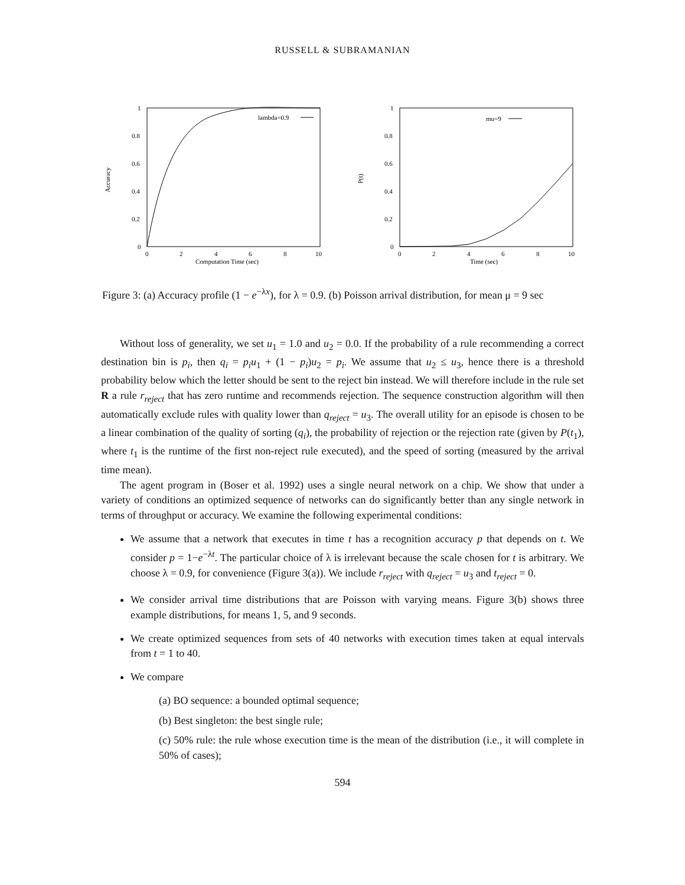RUSSELL & SUBRAMANIAN
1
0.8
0.6
0.4
0.2
0
0
2
4
6
8
10
Computation Time (sec)
Accuracy
lambda=0.9
1
0.8
0.6
0.4
0.2
0
0
2
4
6
8
10
Time (sec)
P(t)
mu=9
Figure 3: (a) Accuracy profile (1 − e<sup>−λx</sup>), for λ = 0.9. (b) Poisson arrival distribution, for mean μ = 9 sec
Without loss of generality, we set u<sub>1</sub> = 1.0 and u<sub>2</sub> = 0.0. If the probability of a rule recommending a correct destination bin is p<sub>i</sub>, then q<sub>i</sub> = p<sub>i</sub>u<sub>1</sub> + (1 − p<sub>i</sub>)u<sub>2</sub> = p<sub>i</sub>. We assume that u<sub>2</sub> ≤ u<sub>3</sub>, hence there is a threshold probability below which the letter should be sent to the reject bin instead. We will therefore include in the rule set R a rule r<sub>reject</sub> that has zero runtime and recommends rejection. The sequence construction algorithm will then automatically exclude rules with quality lower than q<sub>reject</sub> = u<sub>3</sub>. The overall utility for an episode is chosen to be a linear combination of the quality of sorting (q<sub>i</sub>), the probability of rejection or the rejection rate (given by P(t<sub>1</sub>), where t<sub>1</sub> is the runtime of the first non-reject rule executed), and the speed of sorting (measured by the arrival time mean).
The agent program in (Boser et al. 1992) uses a single neural network on a chip. We show that under a variety of conditions an optimized sequence of networks can do significantly better than any single network in terms of throughput or accuracy. We examine the following experimental conditions:
We assume that a network that executes in time t has a recognition accuracy p that depends on t. We consider p = 1−e<sup>−λt</sup>. The particular choice of λ is irrelevant because the scale chosen for t is arbitrary. We choose λ = 0.9, for convenience (Figure 3(a)). We include r<sub>reject</sub> with q<sub>reject</sub> = u<sub>3</sub> and t<sub>reject</sub> = 0.
We consider arrival time distributions that are Poisson with varying means. Figure 3(b) shows three example distributions, for means 1, 5, and 9 seconds.
We create optimized sequences from sets of 40 networks with execution times taken at equal intervals from t = 1 to 40.
We compare
(a) BO sequence: a bounded optimal sequence;
(b) Best singleton: the best single rule;
(c) 50% rule: the rule whose execution time is the mean of the distribution (i.e., it will complete in 50% of cases);
594